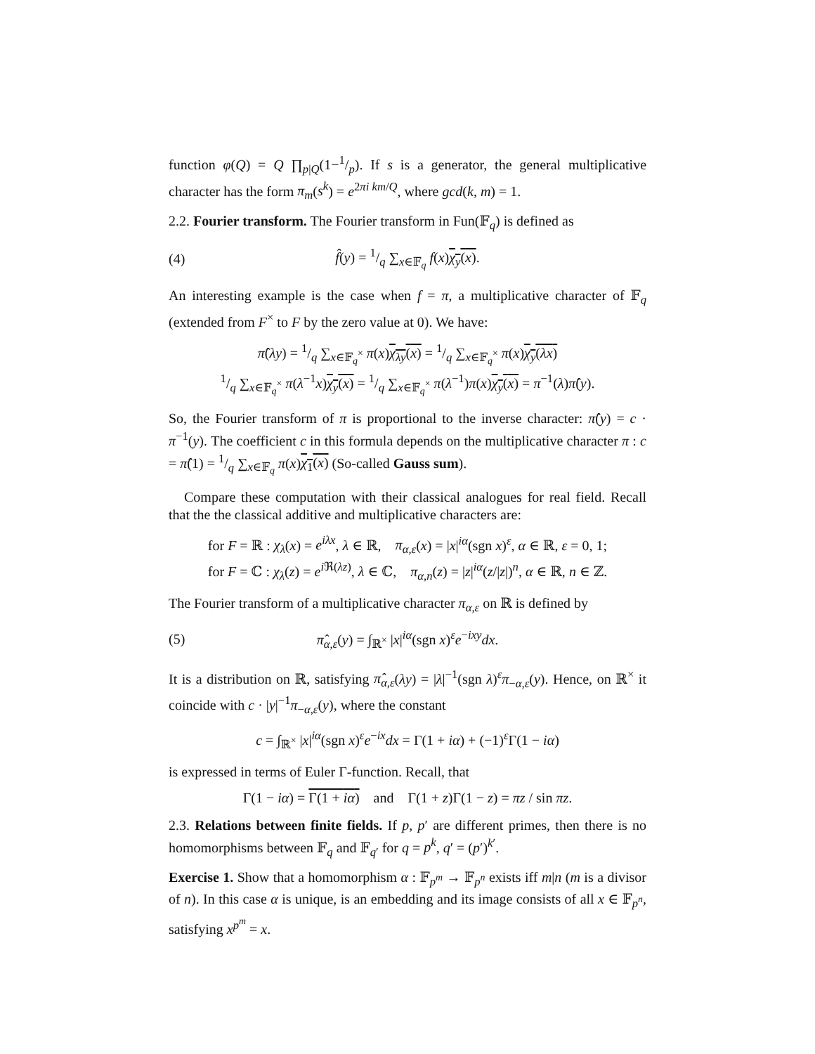function φ(Q) = Q ∏<sub>p|Q</sub>(1−1/p). If s is a generator, the general multiplicative character has the form π<sub>m</sub>(s<sup>k</sup>) = e<sup>2πi km/Q</sup>, where gcd(k, m) = 1.
2.2. Fourier transform. The Fourier transform in Fun(𝔽<sub>q</sub>) is defined as
(4) f̂(y) = 1/q ∑<sub>x∈𝔽<sub>q</sub></sub> f(x)χ<sub>y</sub>(x).
An interesting example is the case when f = π, a multiplicative character of 𝔽<sub>q</sub> (extended from F<sup>×</sup> to F by the zero value at 0). We have:
π̂(λy) = 1/q ∑<sub>x∈𝔽<sub>q</sub><sup>×</sup></sub> π(x)χ<sub>λy</sub>(x) = 1/q ∑<sub>x∈𝔽<sub>q</sub><sup>×</sup></sub> π(x)χ<sub>y</sub>(λx)
1/q ∑<sub>x∈𝔽<sub>q</sub><sup>×</sup></sub> π(λ<sup>−1</sup>x)χ<sub>y</sub>(x) = 1/q ∑<sub>x∈𝔽<sub>q</sub><sup>×</sup></sub> π(λ<sup>−1</sup>)π(x)χ<sub>y</sub>(x) = π<sup>−1</sup>(λ)π̂(y).
So, the Fourier transform of π is proportional to the inverse character: π̂(y) = c · π<sup>−1</sup>(y). The coefficient c in this formula depends on the multiplicative character π : c = π̂(1) = 1/q ∑<sub>x∈𝔽<sub>q</sub></sub> π(x)χ<sub>1</sub>(x) (So-called Gauss sum).
Compare these computation with their classical analogues for real field. Recall that the the classical additive and multiplicative characters are:
for F = ℝ : χ<sub>λ</sub>(x) = e<sup>iλx</sup>, λ ∈ ℝ, π<sub>α,ε</sub>(x) = |x|<sup>iα</sup>(sgn x)<sup>ε</sup>, α ∈ ℝ, ε = 0, 1;
for F = ℂ : χ<sub>λ</sub>(z) = e<sup>i ℜ(λz)</sup>, λ ∈ ℂ, π<sub>α,n</sub>(z) = |z|<sup>iα</sup>(z/|z|)<sup>n</sup>, α ∈ ℝ, n ∈ ℤ.
The Fourier transform of a multiplicative character π<sub>α,ε</sub> on ℝ is defined by
(5) π̂<sub>α,ε</sub>(y) = ∫<sub>ℝ<sup>×</sup></sub> |x|<sup>iα</sup>(sgn x)<sup>ε</sup>e<sup>−ixy</sup>dx.
It is a distribution on ℝ, satisfying π̂<sub>α,ε</sub>(λy) = |λ|<sup>−1</sup>(sgn λ)<sup>ε</sup>π<sub>−α,ε</sub>(y). Hence, on ℝ<sup>×</sup> it coincide with c · |y|<sup>−1</sup>π<sub>−α,ε</sub>(y), where the constant
c = ∫<sub>ℝ<sup>×</sup></sub> |x|<sup>iα</sup>(sgn x)<sup>ε</sup>e<sup>−ix</sup>dx = Γ(1 + iα) + (−1)<sup>ε</sup>Γ(1 − iα)
is expressed in terms of Euler Γ-function. Recall, that
Γ(1 − iα) = Γ(1 + iα) and Γ(1 + z)Γ(1 − z) = πz / sin πz.
2.3. Relations between finite fields. If p, p′ are different primes, then there is no homomorphisms between 𝔽<sub>q</sub> and 𝔽<sub>q′</sub> for q = p<sup>k</sup>, q′ = (p′)<sup>k′</sup>.
Exercise 1. Show that a homomorphism α : 𝔽<sub>p<sup>m</sup></sub> → 𝔽<sub>p<sup>n</sup></sub> exists iff m|n (m is a divisor of n). In this case α is unique, is an embedding and its image consists of all x ∈ 𝔽<sub>p<sup>n</sup></sub>, satisfying x<sup>p<sup>m</sup></sup> = x.